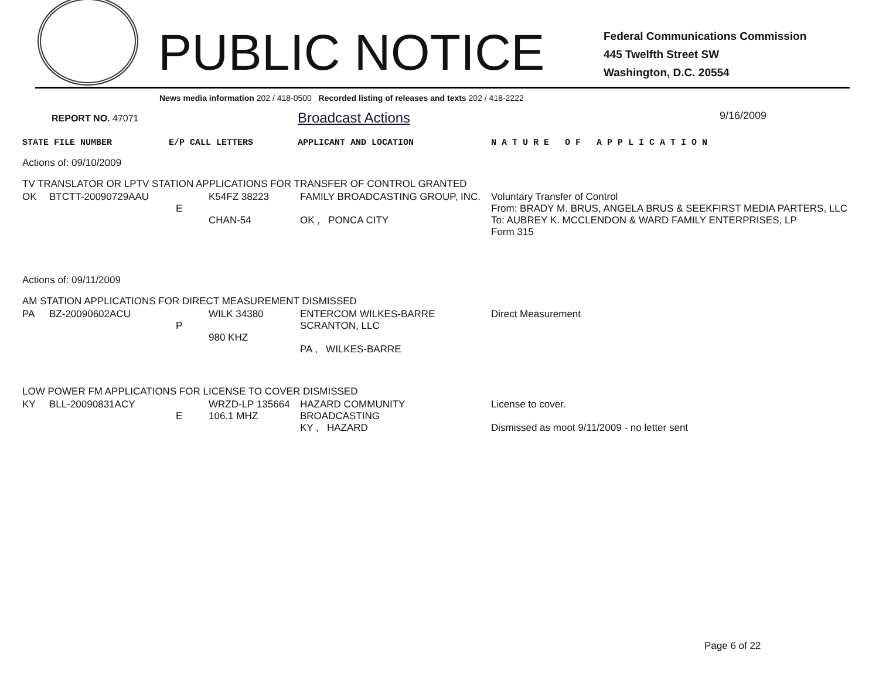PUBLIC NOTICE
Federal Communications Commission
445 Twelfth Street SW
Washington, D.C. 20554
News media information 202 / 418-0500 Recorded listing of releases and texts 202 / 418-2222
REPORT NO. 47071
Broadcast Actions
9/16/2009
STATE FILE NUMBER E/P CALL LETTERS APPLICANT AND LOCATION N A T U R E O F A P P L I C A T I O N
Actions of: 09/10/2009
TV TRANSLATOR OR LPTV STATION APPLICATIONS FOR TRANSFER OF CONTROL GRANTED
| OK | BTCTT-20090729AAU | E | K54FZ 38223 CHAN-54 | FAMILY BROADCASTING GROUP, INC. OK , PONCA CITY | Voluntary Transfer of Control From: BRADY M. BRUS, ANGELA BRUS & SEEKFIRST MEDIA PARTERS, LLC To: AUBREY K. MCCLENDON & WARD FAMILY ENTERPRISES, LP Form 315 |
Actions of: 09/11/2009
AM STATION APPLICATIONS FOR DIRECT MEASUREMENT DISMISSED
| PA | BZ-20090602ACU | P | WILK 34380 980 KHZ | ENTERCOM WILKES-BARRE SCRANTON, LLC PA , WILKES-BARRE | Direct Measurement |
LOW POWER FM APPLICATIONS FOR LICENSE TO COVER DISMISSED
| KY | BLL-20090831ACY | E | WRZD-LP 135664 106.1 MHZ | HAZARD COMMUNITY BROADCASTING KY , HAZARD | License to cover. Dismissed as moot 9/11/2009 - no letter sent |
Page 6 of 22